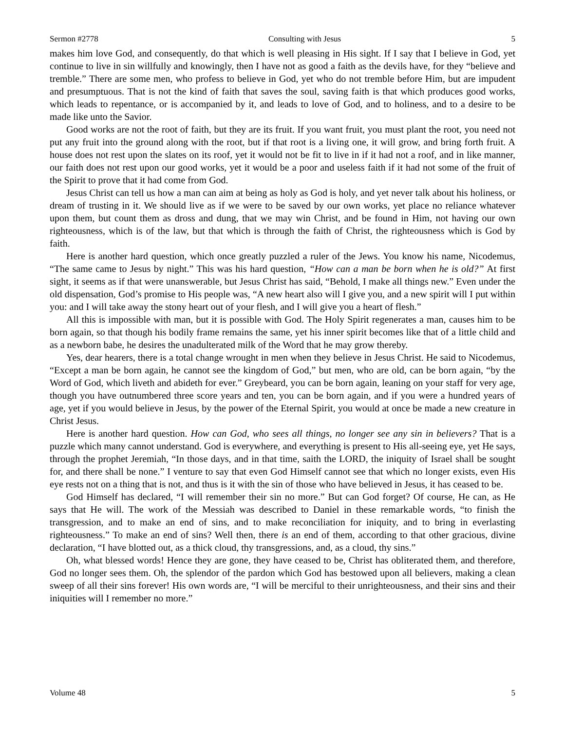Sermon #2778 Consulting with Jesus 5
makes him love God, and consequently, do that which is well pleasing in His sight. If I say that I believe in God, yet continue to live in sin willfully and knowingly, then I have not as good a faith as the devils have, for they “believe and tremble.” There are some men, who profess to believe in God, yet who do not tremble before Him, but are impudent and presumptuous. That is not the kind of faith that saves the soul, saving faith is that which produces good works, which leads to repentance, or is accompanied by it, and leads to love of God, and to holiness, and to a desire to be made like unto the Savior.
Good works are not the root of faith, but they are its fruit. If you want fruit, you must plant the root, you need not put any fruit into the ground along with the root, but if that root is a living one, it will grow, and bring forth fruit. A house does not rest upon the slates on its roof, yet it would not be fit to live in if it had not a roof, and in like manner, our faith does not rest upon our good works, yet it would be a poor and useless faith if it had not some of the fruit of the Spirit to prove that it had come from God.
Jesus Christ can tell us how a man can aim at being as holy as God is holy, and yet never talk about his holiness, or dream of trusting in it. We should live as if we were to be saved by our own works, yet place no reliance whatever upon them, but count them as dross and dung, that we may win Christ, and be found in Him, not having our own righteousness, which is of the law, but that which is through the faith of Christ, the righteousness which is God by faith.
Here is another hard question, which once greatly puzzled a ruler of the Jews. You know his name, Nicodemus, “The same came to Jesus by night.” This was his hard question, “How can a man be born when he is old?” At first sight, it seems as if that were unanswerable, but Jesus Christ has said, “Behold, I make all things new.” Even under the old dispensation, God’s promise to His people was, “A new heart also will I give you, and a new spirit will I put within you: and I will take away the stony heart out of your flesh, and I will give you a heart of flesh.”
All this is impossible with man, but it is possible with God. The Holy Spirit regenerates a man, causes him to be born again, so that though his bodily frame remains the same, yet his inner spirit becomes like that of a little child and as a newborn babe, he desires the unadulterated milk of the Word that he may grow thereby.
Yes, dear hearers, there is a total change wrought in men when they believe in Jesus Christ. He said to Nicodemus, “Except a man be born again, he cannot see the kingdom of God,” but men, who are old, can be born again, “by the Word of God, which liveth and abideth for ever.” Greybeard, you can be born again, leaning on your staff for very age, though you have outnumbered three score years and ten, you can be born again, and if you were a hundred years of age, yet if you would believe in Jesus, by the power of the Eternal Spirit, you would at once be made a new creature in Christ Jesus.
Here is another hard question. How can God, who sees all things, no longer see any sin in believers? That is a puzzle which many cannot understand. God is everywhere, and everything is present to His all-seeing eye, yet He says, through the prophet Jeremiah, “In those days, and in that time, saith the LORD, the iniquity of Israel shall be sought for, and there shall be none.” I venture to say that even God Himself cannot see that which no longer exists, even His eye rests not on a thing that is not, and thus is it with the sin of those who have believed in Jesus, it has ceased to be.
God Himself has declared, “I will remember their sin no more.” But can God forget? Of course, He can, as He says that He will. The work of the Messiah was described to Daniel in these remarkable words, “to finish the transgression, and to make an end of sins, and to make reconciliation for iniquity, and to bring in everlasting righteousness.” To make an end of sins? Well then, there is an end of them, according to that other gracious, divine declaration, “I have blotted out, as a thick cloud, thy transgressions, and, as a cloud, thy sins.”
Oh, what blessed words! Hence they are gone, they have ceased to be, Christ has obliterated them, and therefore, God no longer sees them. Oh, the splendor of the pardon which God has bestowed upon all believers, making a clean sweep of all their sins forever! His own words are, “I will be merciful to their unrighteousness, and their sins and their iniquities will I remember no more.”
Volume 48 5